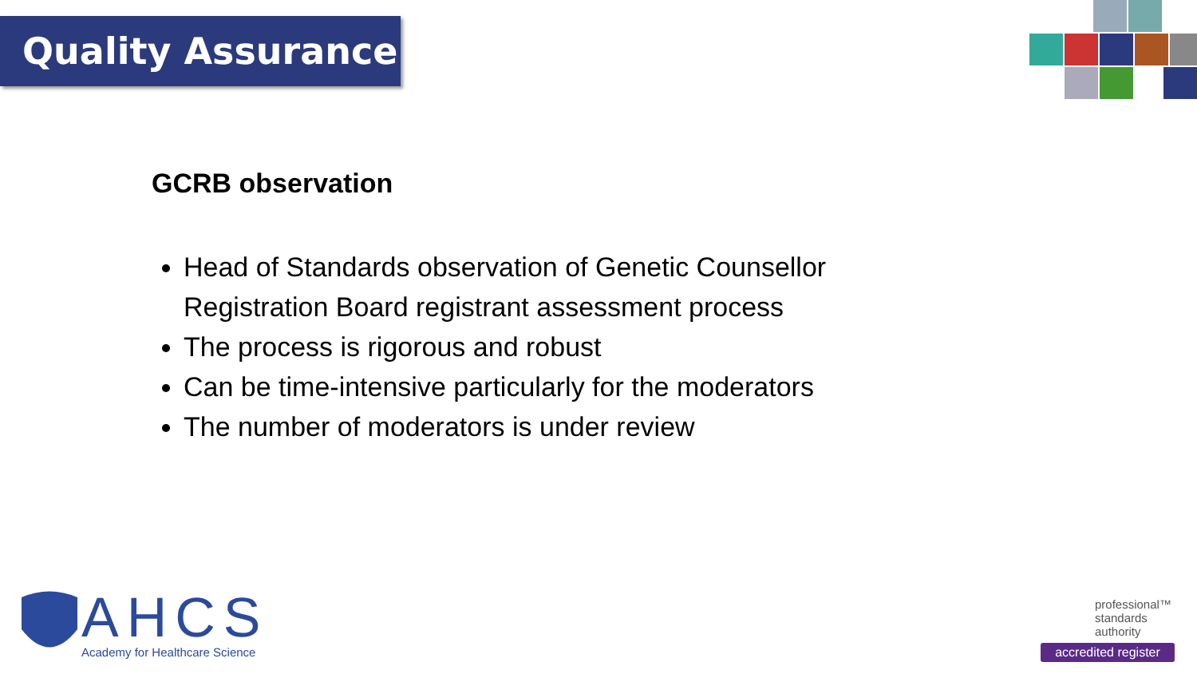Quality Assurance
GCRB observation
Head of Standards observation of Genetic Counsellor Registration Board registrant assessment process
The process is rigorous and robust
Can be time-intensive particularly for the moderators
The number of moderators is under review
AHCS
Academy for Healthcare Science
professional™
standards
authority
accredited register